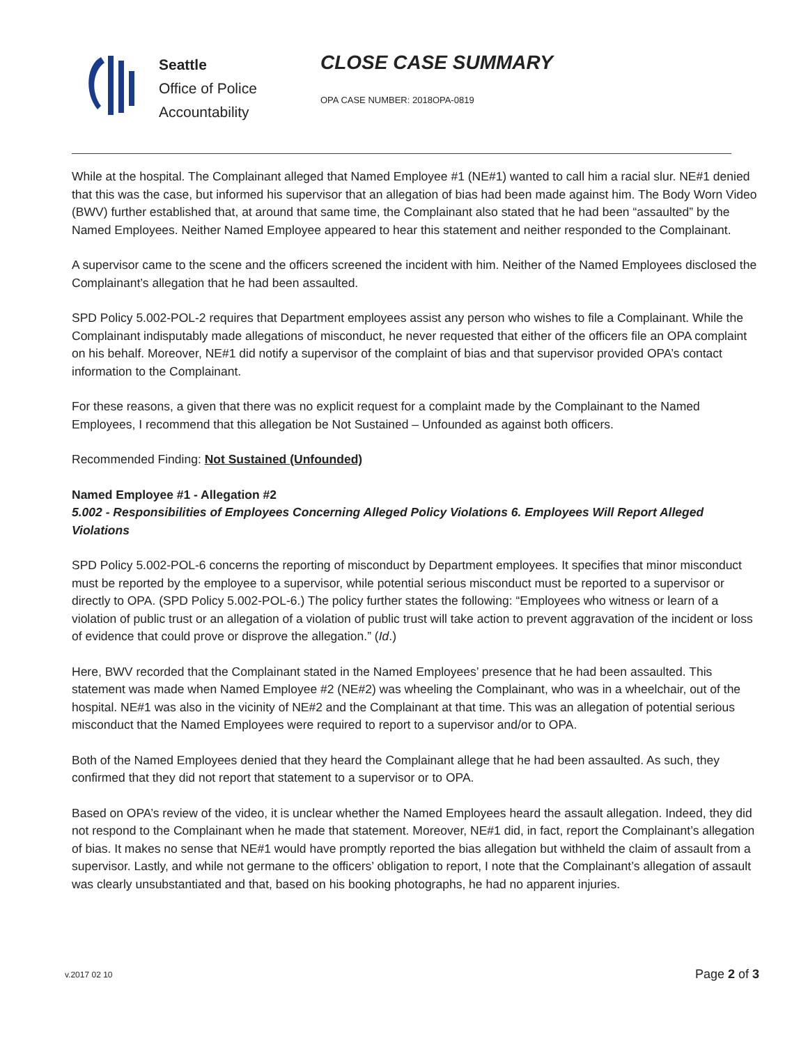Seattle
Office of Police
Accountability
CLOSE CASE SUMMARY
OPA CASE NUMBER: 2018OPA-0819
While at the hospital. The Complainant alleged that Named Employee #1 (NE#1) wanted to call him a racial slur. NE#1 denied that this was the case, but informed his supervisor that an allegation of bias had been made against him. The Body Worn Video (BWV) further established that, at around that same time, the Complainant also stated that he had been “assaulted” by the Named Employees. Neither Named Employee appeared to hear this statement and neither responded to the Complainant.
A supervisor came to the scene and the officers screened the incident with him. Neither of the Named Employees disclosed the Complainant’s allegation that he had been assaulted.
SPD Policy 5.002-POL-2 requires that Department employees assist any person who wishes to file a Complainant. While the Complainant indisputably made allegations of misconduct, he never requested that either of the officers file an OPA complaint on his behalf. Moreover, NE#1 did notify a supervisor of the complaint of bias and that supervisor provided OPA’s contact information to the Complainant.
For these reasons, a given that there was no explicit request for a complaint made by the Complainant to the Named Employees, I recommend that this allegation be Not Sustained – Unfounded as against both officers.
Recommended Finding: Not Sustained (Unfounded)
Named Employee #1 - Allegation #2
5.002 - Responsibilities of Employees Concerning Alleged Policy Violations 6. Employees Will Report Alleged Violations
SPD Policy 5.002-POL-6 concerns the reporting of misconduct by Department employees. It specifies that minor misconduct must be reported by the employee to a supervisor, while potential serious misconduct must be reported to a supervisor or directly to OPA. (SPD Policy 5.002-POL-6.) The policy further states the following: “Employees who witness or learn of a violation of public trust or an allegation of a violation of public trust will take action to prevent aggravation of the incident or loss of evidence that could prove or disprove the allegation.” (Id.)
Here, BWV recorded that the Complainant stated in the Named Employees’ presence that he had been assaulted. This statement was made when Named Employee #2 (NE#2) was wheeling the Complainant, who was in a wheelchair, out of the hospital. NE#1 was also in the vicinity of NE#2 and the Complainant at that time. This was an allegation of potential serious misconduct that the Named Employees were required to report to a supervisor and/or to OPA.
Both of the Named Employees denied that they heard the Complainant allege that he had been assaulted. As such, they confirmed that they did not report that statement to a supervisor or to OPA.
Based on OPA’s review of the video, it is unclear whether the Named Employees heard the assault allegation. Indeed, they did not respond to the Complainant when he made that statement. Moreover, NE#1 did, in fact, report the Complainant’s allegation of bias. It makes no sense that NE#1 would have promptly reported the bias allegation but withheld the claim of assault from a supervisor. Lastly, and while not germane to the officers’ obligation to report, I note that the Complainant’s allegation of assault was clearly unsubstantiated and that, based on his booking photographs, he had no apparent injuries.
v.2017 02 10 Page 2 of 3